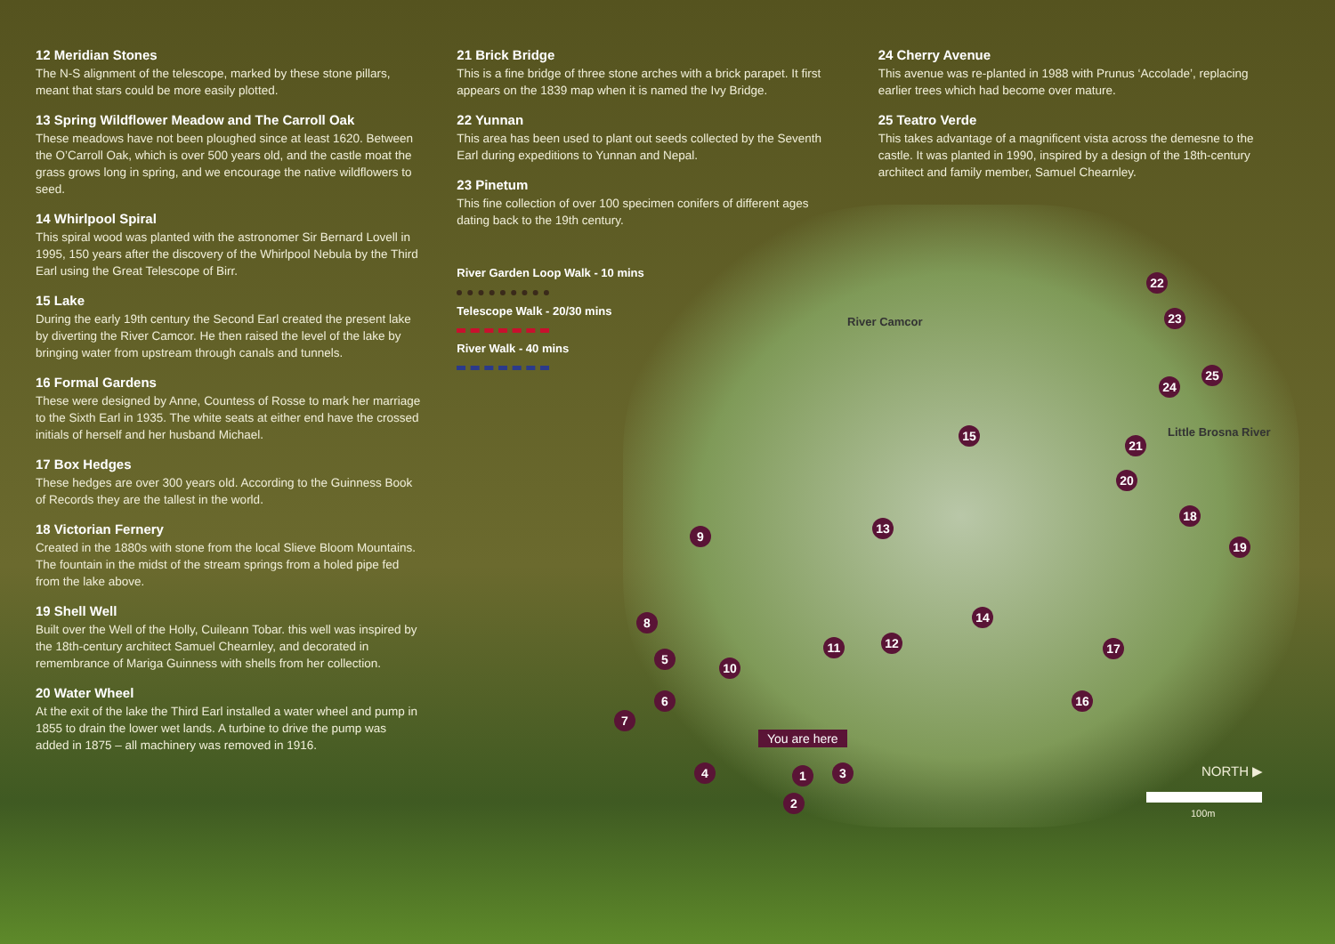12 Meridian Stones
The N-S alignment of the telescope, marked by these stone pillars, meant that stars could be more easily plotted.
13 Spring Wildflower Meadow and The Carroll Oak
These meadows have not been ploughed since at least 1620. Between the O’Carroll Oak, which is over 500 years old, and the castle moat the grass grows long in spring, and we encourage the native wildflowers to seed.
14 Whirlpool Spiral
This spiral wood was planted with the astronomer Sir Bernard Lovell in 1995, 150 years after the discovery of the Whirlpool Nebula by the Third Earl using the Great Telescope of Birr.
15 Lake
During the early 19th century the Second Earl created the present lake by diverting the River Camcor. He then raised the level of the lake by bringing water from upstream through canals and tunnels.
16 Formal Gardens
These were designed by Anne, Countess of Rosse to mark her marriage to the Sixth Earl in 1935. The white seats at either end have the crossed initials of herself and her husband Michael.
17 Box Hedges
These hedges are over 300 years old. According to the Guinness Book of Records they are the tallest in the world.
18 Victorian Fernery
Created in the 1880s with stone from the local Slieve Bloom Mountains. The fountain in the midst of the stream springs from a holed pipe fed from the lake above.
19 Shell Well
Built over the Well of the Holly, Cuileann Tobar. this well was inspired by the 18th-century architect Samuel Chearnley, and decorated in remembrance of Mariga Guinness with shells from her collection.
20 Water Wheel
At the exit of the lake the Third Earl installed a water wheel and pump in 1855 to drain the lower wet lands. A turbine to drive the pump was added in 1875 – all machinery was removed in 1916.
21 Brick Bridge
This is a fine bridge of three stone arches with a brick parapet. It first appears on the 1839 map when it is named the Ivy Bridge.
22 Yunnan
This area has been used to plant out seeds collected by the Seventh Earl during expeditions to Yunnan and Nepal.
23 Pinetum
This fine collection of over 100 specimen conifers of different ages dating back to the 19th century.
River Garden Loop Walk - 10 mins
Telescope Walk - 20/30 mins
River Walk - 40 mins
24 Cherry Avenue
This avenue was re-planted in 1988 with Prunus ‘Accolade’, replacing earlier trees which had become over mature.
25 Teatro Verde
This takes advantage of a magnificent vista across the demesne to the castle. It was planted in 1990, inspired by a design of the 18th-century architect and family member, Samuel Chearnley.
River Camcor
Little Brosna River
1
2
3
4
5
6
7
8
9
10
11 12
13
14
15
16
17
18
19
20
21
22
23
24
25
You are here
NORTH ▶
100m